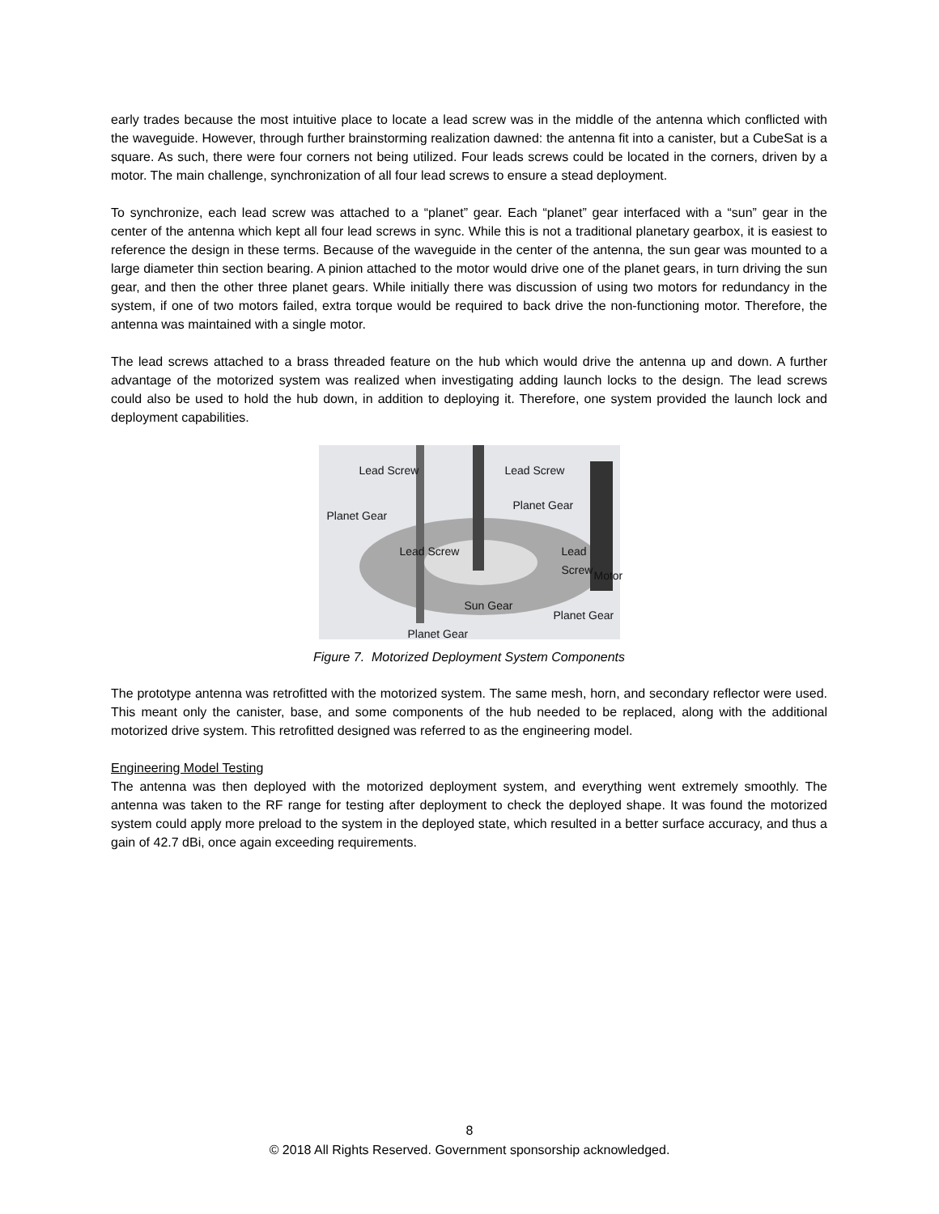early trades because the most intuitive place to locate a lead screw was in the middle of the antenna which conflicted with the waveguide. However, through further brainstorming realization dawned: the antenna fit into a canister, but a CubeSat is a square. As such, there were four corners not being utilized. Four leads screws could be located in the corners, driven by a motor. The main challenge, synchronization of all four lead screws to ensure a stead deployment.
To synchronize, each lead screw was attached to a “planet” gear. Each “planet” gear interfaced with a “sun” gear in the center of the antenna which kept all four lead screws in sync. While this is not a traditional planetary gearbox, it is easiest to reference the design in these terms. Because of the waveguide in the center of the antenna, the sun gear was mounted to a large diameter thin section bearing. A pinion attached to the motor would drive one of the planet gears, in turn driving the sun gear, and then the other three planet gears. While initially there was discussion of using two motors for redundancy in the system, if one of two motors failed, extra torque would be required to back drive the non-functioning motor. Therefore, the antenna was maintained with a single motor.
The lead screws attached to a brass threaded feature on the hub which would drive the antenna up and down. A further advantage of the motorized system was realized when investigating adding launch locks to the design. The lead screws could also be used to hold the hub down, in addition to deploying it. Therefore, one system provided the launch lock and deployment capabilities.
Planet Gear
Lead Screw Lead Screw
Planet Gear
Lead Screw Lead Screw
Motor
Sun Gear
Planet Gear
Planet Gear
Figure 7. Motorized Deployment System Components
The prototype antenna was retrofitted with the motorized system. The same mesh, horn, and secondary reflector were used. This meant only the canister, base, and some components of the hub needed to be replaced, along with the additional motorized drive system. This retrofitted designed was referred to as the engineering model.
Engineering Model Testing
The antenna was then deployed with the motorized deployment system, and everything went extremely smoothly. The antenna was taken to the RF range for testing after deployment to check the deployed shape. It was found the motorized system could apply more preload to the system in the deployed state, which resulted in a better surface accuracy, and thus a gain of 42.7 dBi, once again exceeding requirements.
8
© 2018 All Rights Reserved. Government sponsorship acknowledged.